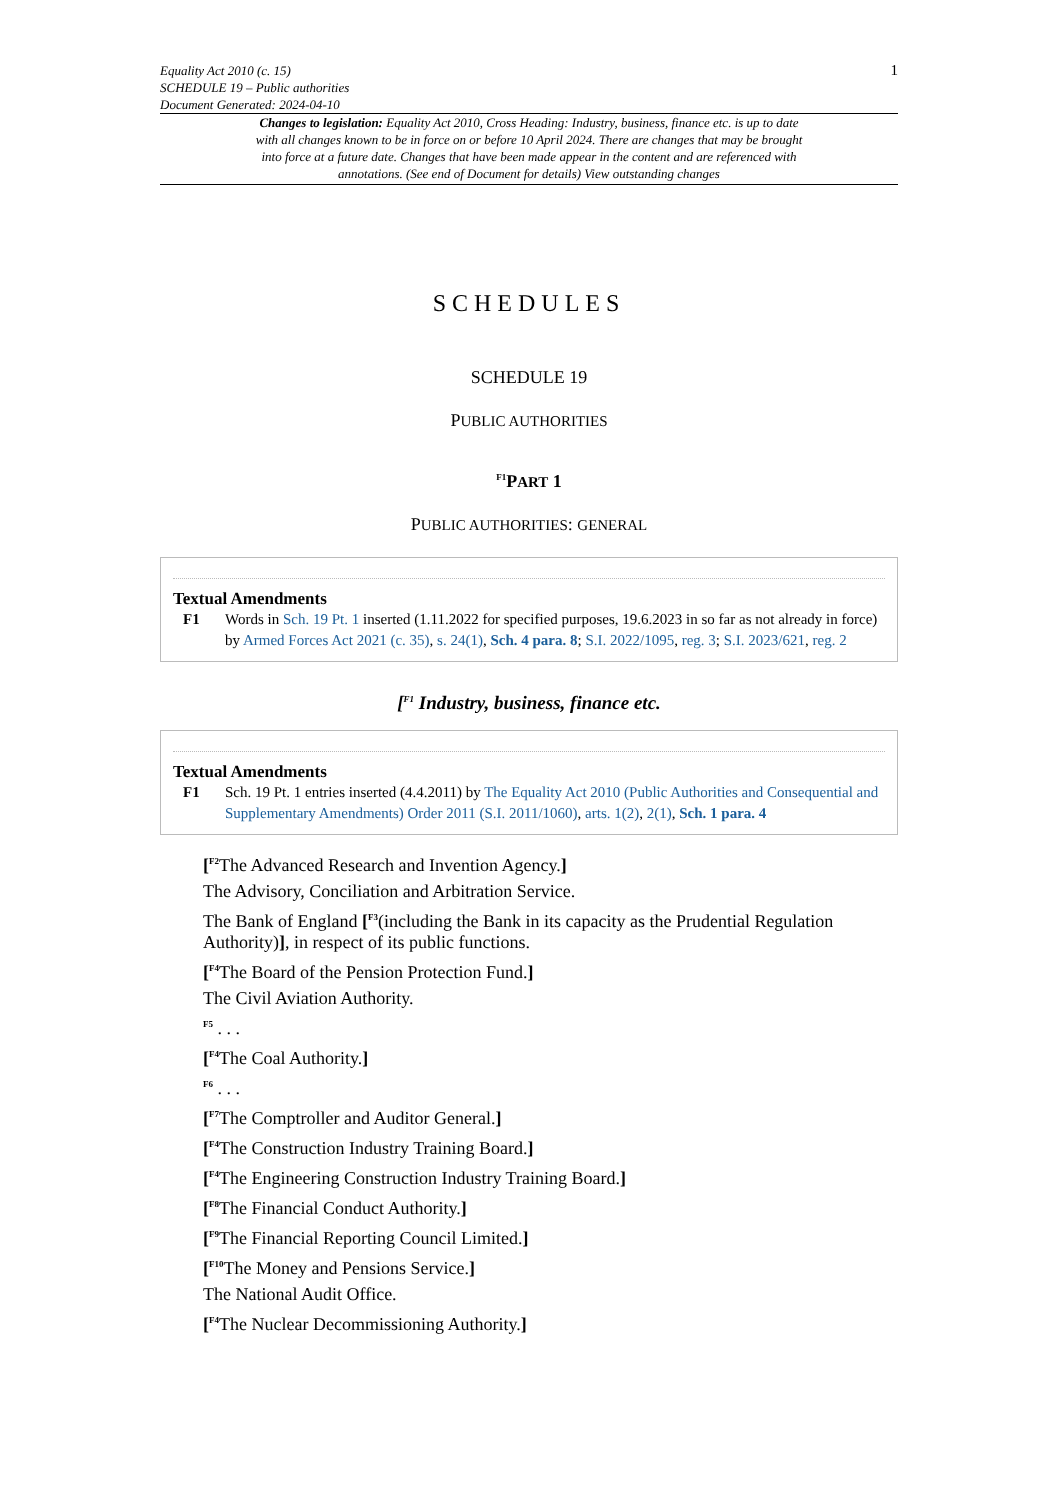Equality Act 2010 (c. 15)
SCHEDULE 19 – Public authorities
Document Generated: 2024-04-10
1
Changes to legislation: Equality Act 2010, Cross Heading: Industry, business, finance etc. is up to date with all changes known to be in force on or before 10 April 2024. There are changes that may be brought into force at a future date. Changes that have been made appear in the content and are referenced with annotations. (See end of Document for details) View outstanding changes
SCHEDULES
SCHEDULE 19
PUBLIC AUTHORITIES
<sup>F1</sup>PART 1
PUBLIC AUTHORITIES: GENERAL
Textual Amendments
F1 Words in Sch. 19 Pt. 1 inserted (1.11.2022 for specified purposes, 19.6.2023 in so far as not already in force) by Armed Forces Act 2021 (c. 35), s. 24(1), Sch. 4 para. 8; S.I. 2022/1095, reg. 3; S.I. 2023/621, reg. 2
[<sup>F1</sup> Industry, business, finance etc.
Textual Amendments
F1 Sch. 19 Pt. 1 entries inserted (4.4.2011) by The Equality Act 2010 (Public Authorities and Consequential and Supplementary Amendments) Order 2011 (S.I. 2011/1060), arts. 1(2), 2(1), Sch. 1 para. 4
[<sup>F2</sup>The Advanced Research and Invention Agency.]
The Advisory, Conciliation and Arbitration Service.
The Bank of England [<sup>F3</sup>(including the Bank in its capacity as the Prudential Regulation Authority)], in respect of its public functions.
[<sup>F4</sup>The Board of the Pension Protection Fund.]
The Civil Aviation Authority.
<sup>F5</sup> . . .
[<sup>F4</sup>The Coal Authority.]
<sup>F6</sup> . . .
[<sup>F7</sup>The Comptroller and Auditor General.]
[<sup>F4</sup>The Construction Industry Training Board.]
[<sup>F4</sup>The Engineering Construction Industry Training Board.]
[<sup>F8</sup>The Financial Conduct Authority.]
[<sup>F9</sup>The Financial Reporting Council Limited.]
[<sup>F10</sup>The Money and Pensions Service.]
The National Audit Office.
[<sup>F4</sup>The Nuclear Decommissioning Authority.]